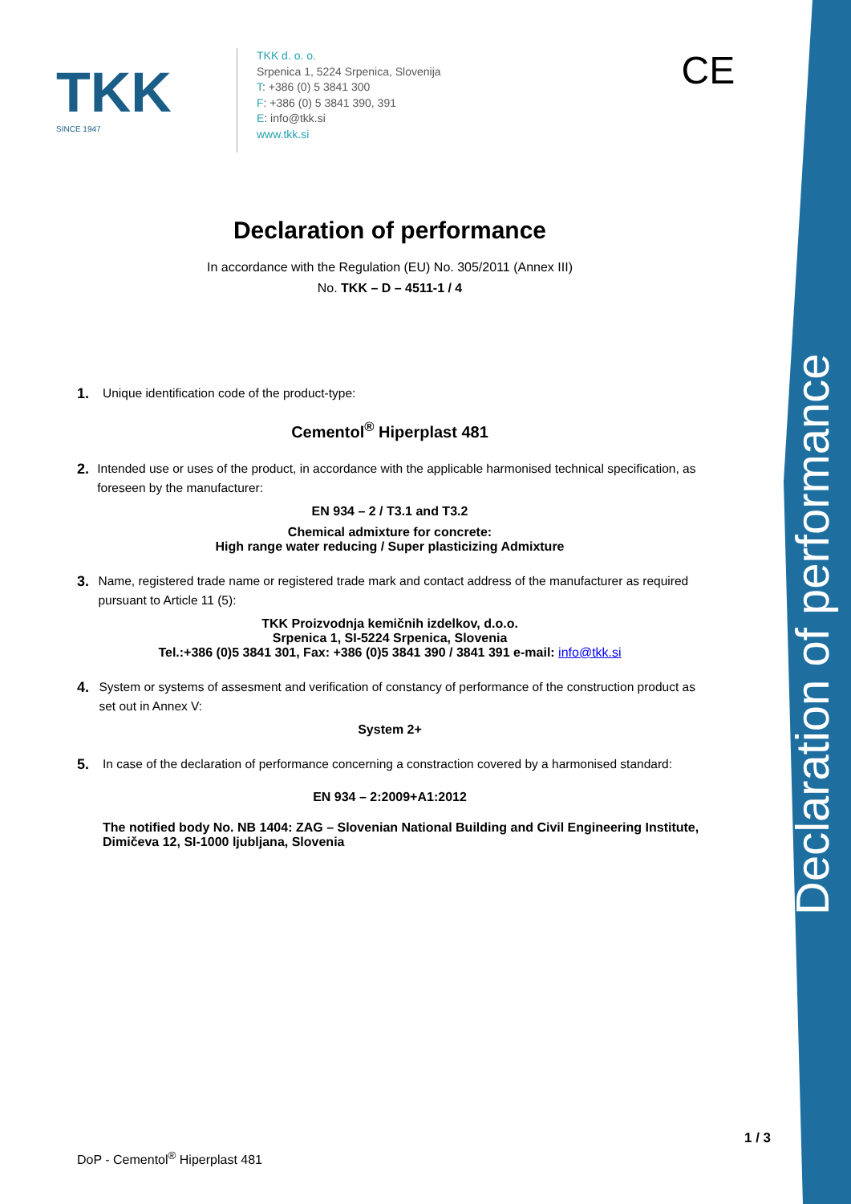Declaration of performance
TKK
SINCE 1947
TKK d. o. o.
Srpenica 1, 5224 Srpenica, Slovenija
T: +386 (0) 5 3841 300
F: +386 (0) 5 3841 390, 391
E: info@tkk.si
www.tkk.si
CE
Declaration of performance
In accordance with the Regulation (EU) No. 305/2011 (Annex III)
No. TKK – D – 4511-1 / 4
1. Unique identification code of the product-type:
Cementol<sup>®</sup> Hiperplast 481
2. Intended use or uses of the product, in accordance with the applicable harmonised technical specification, as foreseen by the manufacturer:
EN 934 – 2 / T3.1 and T3.2
Chemical admixture for concrete:
High range water reducing / Super plasticizing Admixture
3. Name, registered trade name or registered trade mark and contact address of the manufacturer as required pursuant to Article 11 (5):
TKK Proizvodnja kemičnih izdelkov, d.o.o.
Srpenica 1, SI-5224 Srpenica, Slovenia
Tel.:+386 (0)5 3841 301, Fax: +386 (0)5 3841 390 / 3841 391 e-mail: info@tkk.si
4. System or systems of assesment and verification of constancy of performance of the construction product as set out in Annex V:
System 2+
5. In case of the declaration of performance concerning a constraction covered by a harmonised standard:
EN 934 – 2:2009+A1:2012
The notified body No. NB 1404: ZAG – Slovenian National Building and Civil Engineering Institute, Dimičeva 12, SI-1000 ljubljana, Slovenia
1 / 3
DoP - Cementol<sup>®</sup> Hiperplast 481